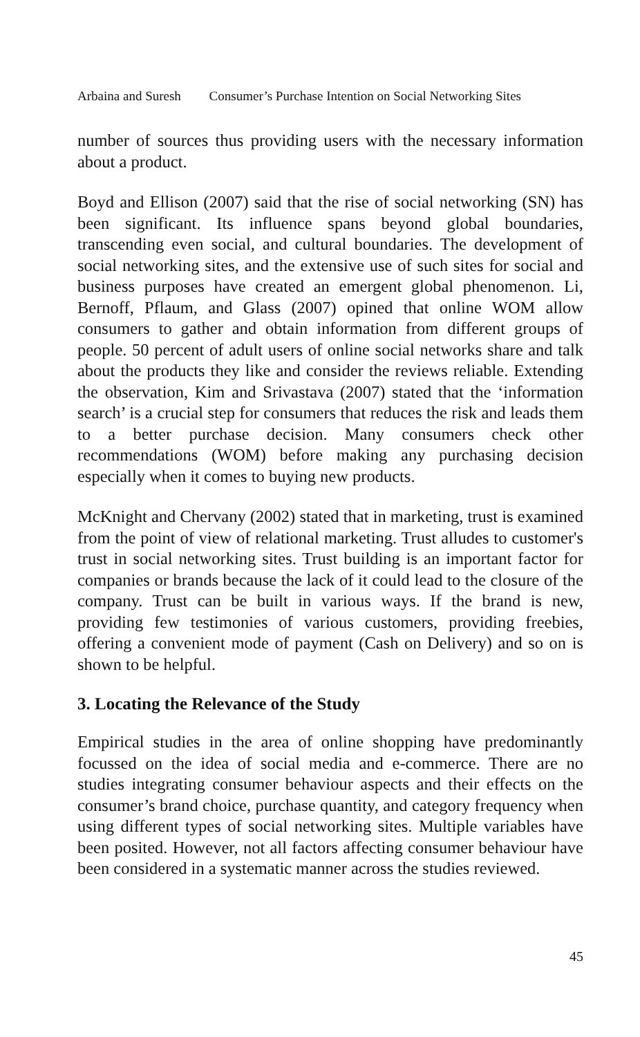Arbaina and Suresh Consumer’s Purchase Intention on Social Networking Sites
number of sources thus providing users with the necessary information about a product.
Boyd and Ellison (2007) said that the rise of social networking (SN) has been significant. Its influence spans beyond global boundaries, transcending even social, and cultural boundaries. The development of social networking sites, and the extensive use of such sites for social and business purposes have created an emergent global phenomenon. Li, Bernoff, Pflaum, and Glass (2007) opined that online WOM allow consumers to gather and obtain information from different groups of people. 50 percent of adult users of online social networks share and talk about the products they like and consider the reviews reliable. Extending the observation, Kim and Srivastava (2007) stated that the ‘information search’ is a crucial step for consumers that reduces the risk and leads them to a better purchase decision. Many consumers check other recommendations (WOM) before making any purchasing decision especially when it comes to buying new products.
McKnight and Chervany (2002) stated that in marketing, trust is examined from the point of view of relational marketing. Trust alludes to customer's trust in social networking sites. Trust building is an important factor for companies or brands because the lack of it could lead to the closure of the company. Trust can be built in various ways. If the brand is new, providing few testimonies of various customers, providing freebies, offering a convenient mode of payment (Cash on Delivery) and so on is shown to be helpful.
3. Locating the Relevance of the Study
Empirical studies in the area of online shopping have predominantly focussed on the idea of social media and e-commerce. There are no studies integrating consumer behaviour aspects and their effects on the consumer’s brand choice, purchase quantity, and category frequency when using different types of social networking sites. Multiple variables have been posited. However, not all factors affecting consumer behaviour have been considered in a systematic manner across the studies reviewed.
45